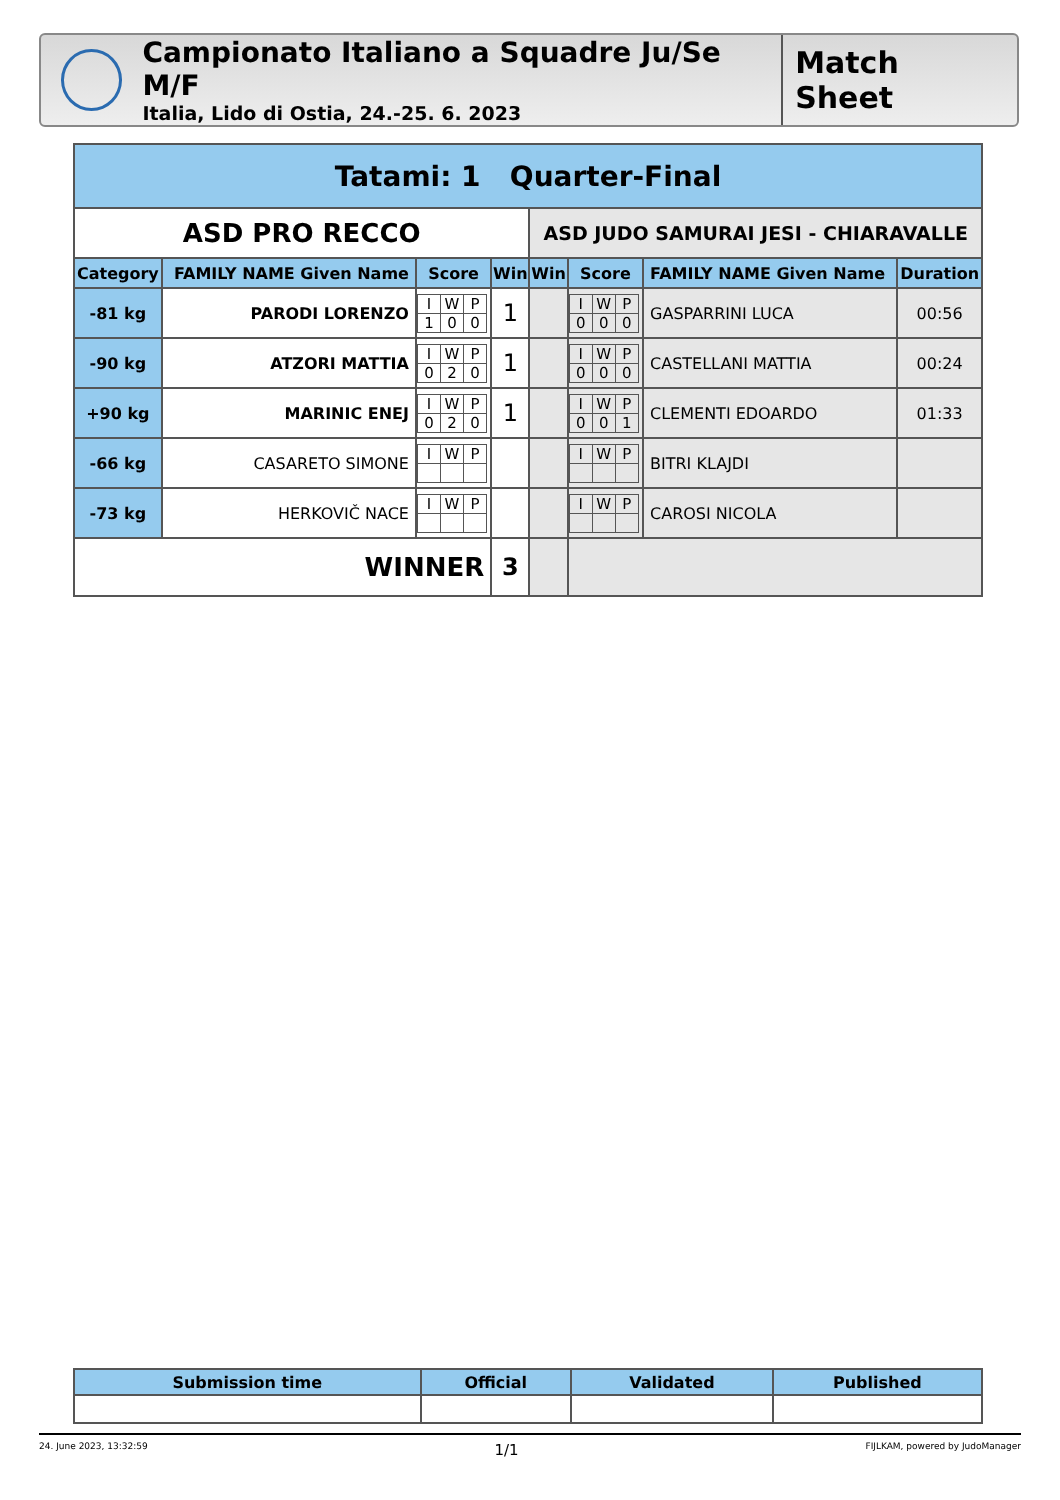Campionato Italiano a Squadre Ju/Se M/F
Italia, Lido di Ostia, 24.-25. 6. 2023
Match Sheet
| Tatami: 1 Quarter-Final | | | | | | | |
| --- | --- | --- | --- | --- | --- | --- | --- |
| ASD PRO RECCO | | | | ASD JUDO SAMURAI JESI - CHIARAVALLE | | | |
| Category | FAMILY NAME Given Name | Score | Win | Win | Score | FAMILY NAME Given Name | Duration |
| -81 kg | PARODI LORENZO | / I / W / P / / 1 / 0 / 0 / | 1 | | / I / W / P / / 0 / 0 / 0 / | GASPARRINI LUCA | 00:56 |
| -90 kg | ATZORI MATTIA | / I / W / P / / 0 / 2 / 0 / | 1 | | / I / W / P / / 0 / 0 / 0 / | CASTELLANI MATTIA | 00:24 |
| +90 kg | MARINIC ENEJ | / I / W / P / / 0 / 2 / 0 / | 1 | | / I / W / P / / 0 / 0 / 1 / | CLEMENTI EDOARDO | 01:33 |
| -66 kg | CASARETO SIMONE | / I / W / P / | | | / I / W / P / | BITRI KLAJDI | |
| -73 kg | HERKOVIČ NACE | / I / W / P / | | | / I / W / P / | CAROSI NICOLA | |
| WINNER | | | 3 | | | | |
| Submission time | Official | Validated | Published |
| --- | --- | --- | --- |
24. June 2023, 13:32:59 1/1 FIJLKAM, powered by JudoManager